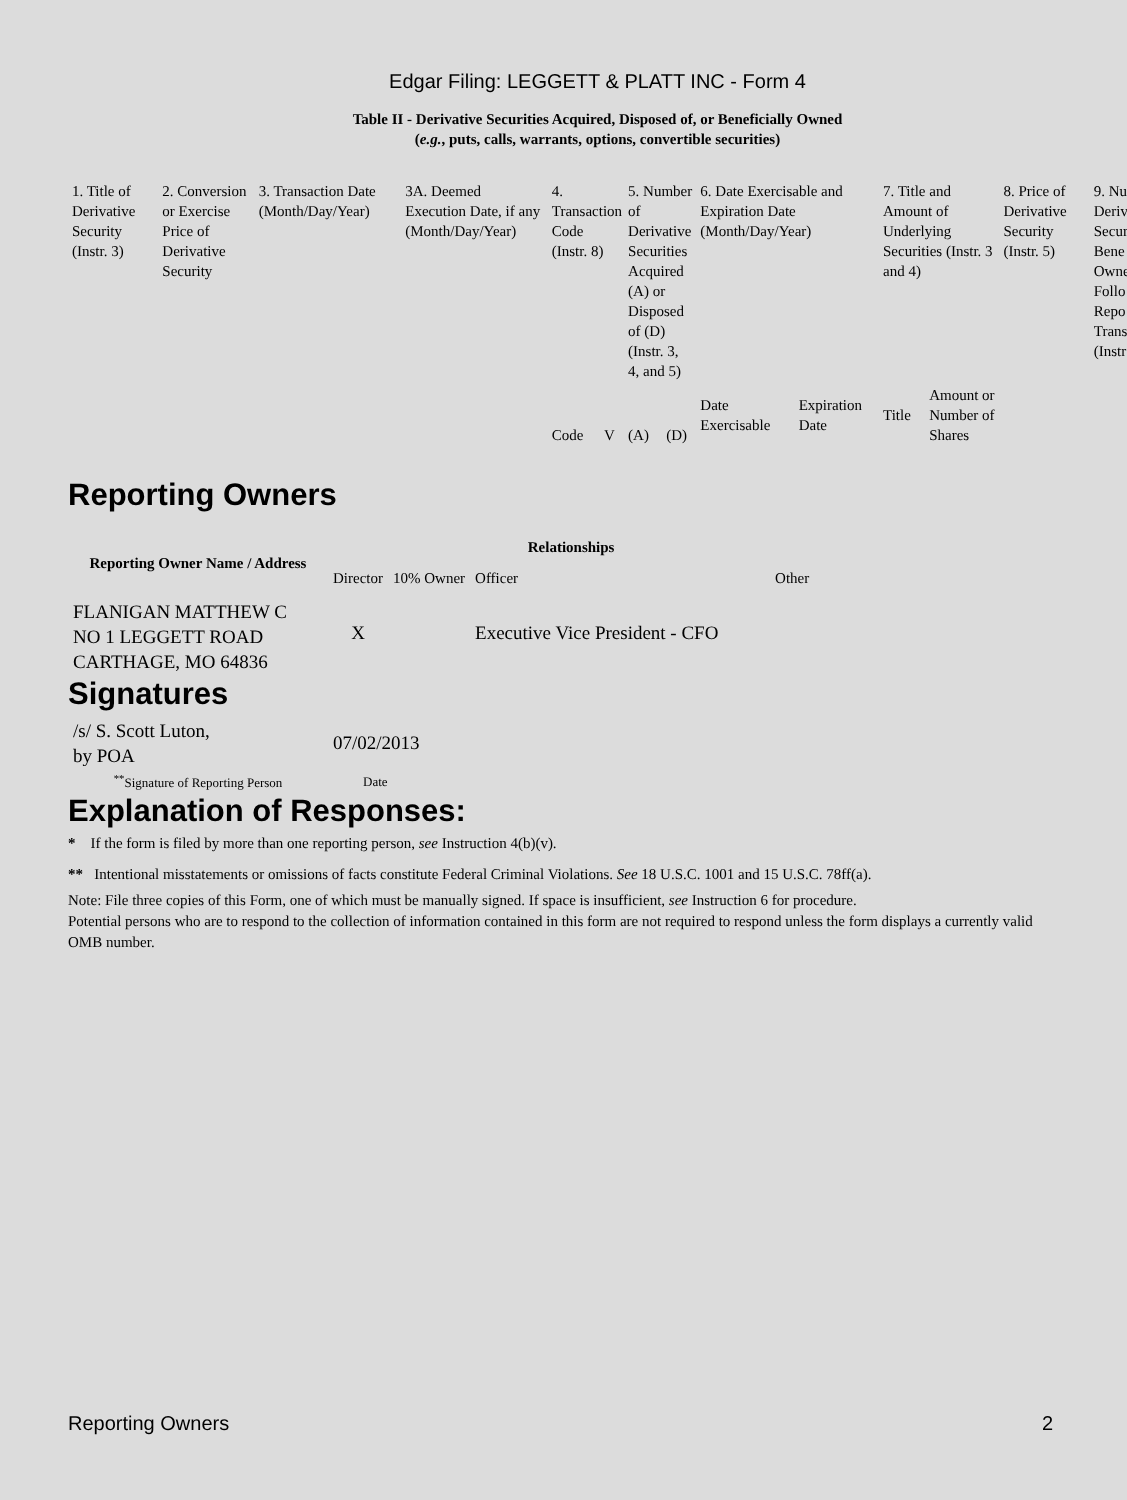Edgar Filing: LEGGETT & PLATT INC - Form 4
Table II - Derivative Securities Acquired, Disposed of, or Beneficially Owned
(e.g., puts, calls, warrants, options, convertible securities)
| 1. Title of Derivative Security (Instr. 3) | 2. Conversion or Exercise Price of Derivative Security | 3. Transaction Date (Month/Day/Year) | 3A. Deemed Execution Date, if any (Month/Day/Year) | 4. Transaction Code (Instr. 8) | | 5. Number of Derivative Securities Acquired (A) or Disposed of (D) (Instr. 3, 4, and 5) | | 6. Date Exercisable and Expiration Date (Month/Day/Year) | | 7. Title and Amount of Underlying Securities (Instr. 3 and 4) | | 8. Price of Derivative Security (Instr. 5) | 9. Nu Deriv Secur Bene Owne Follo Repo Trans (Instr |
| | | | | Code | V | (A) | (D) | Date Exercisable | Expiration Date | Title | Amount or Number of Shares | | |
Reporting Owners
| Reporting Owner Name / Address | Relationships | | | |
| --- | --- | --- | --- | --- |
| | Director | 10% Owner | Officer | Other |
| FLANIGAN MATTHEW C NO 1 LEGGETT ROAD CARTHAGE, MO 64836 | X | | Executive Vice President - CFO | |
Signatures
| /s/ S. Scott Luton, by POA | 07/02/2013 |
| <sup>**</sup> Signature of Reporting Person | Date |
Explanation of Responses:
* If the form is filed by more than one reporting person, see Instruction 4(b)(v).
** Intentional misstatements or omissions of facts constitute Federal Criminal Violations. See 18 U.S.C. 1001 and 15 U.S.C. 78ff(a).
Note: File three copies of this Form, one of which must be manually signed. If space is insufficient, see Instruction 6 for procedure.
Potential persons who are to respond to the collection of information contained in this form are not required to respond unless the form displays a currently valid OMB number.
Reporting Owners 2